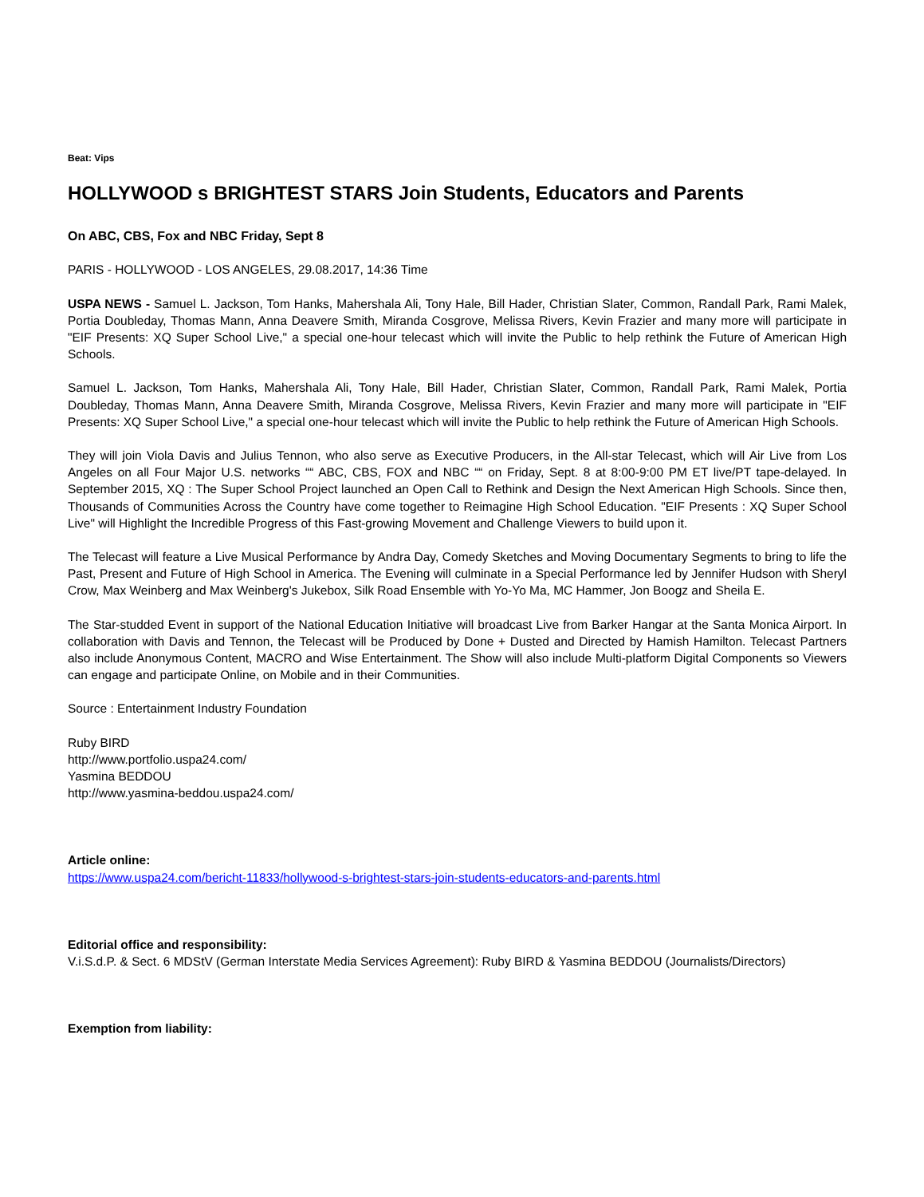Beat: Vips
HOLLYWOOD s BRIGHTEST STARS Join Students, Educators and Parents
On ABC, CBS, Fox and NBC Friday, Sept 8
PARIS - HOLLYWOOD - LOS ANGELES, 29.08.2017, 14:36 Time
USPA NEWS - Samuel L. Jackson, Tom Hanks, Mahershala Ali, Tony Hale, Bill Hader, Christian Slater, Common, Randall Park, Rami Malek, Portia Doubleday, Thomas Mann, Anna Deavere Smith, Miranda Cosgrove, Melissa Rivers, Kevin Frazier and many more will participate in "EIF Presents: XQ Super School Live," a special one-hour telecast which will invite the Public to help rethink the Future of American High Schools.
Samuel L. Jackson, Tom Hanks, Mahershala Ali, Tony Hale, Bill Hader, Christian Slater, Common, Randall Park, Rami Malek, Portia Doubleday, Thomas Mann, Anna Deavere Smith, Miranda Cosgrove, Melissa Rivers, Kevin Frazier and many more will participate in "EIF Presents: XQ Super School Live," a special one-hour telecast which will invite the Public to help rethink the Future of American High Schools.
They will join Viola Davis and Julius Tennon, who also serve as Executive Producers, in the All-star Telecast, which will Air Live from Los Angeles on all Four Major U.S. networks ““ ABC, CBS, FOX and NBC ““ on Friday, Sept. 8 at 8:00-9:00 PM ET live/PT tape-delayed. In September 2015, XQ : The Super School Project launched an Open Call to Rethink and Design the Next American High Schools. Since then, Thousands of Communities Across the Country have come together to Reimagine High School Education. "EIF Presents : XQ Super School Live" will Highlight the Incredible Progress of this Fast-growing Movement and Challenge Viewers to build upon it.
The Telecast will feature a Live Musical Performance by Andra Day, Comedy Sketches and Moving Documentary Segments to bring to life the Past, Present and Future of High School in America. The Evening will culminate in a Special Performance led by Jennifer Hudson with Sheryl Crow, Max Weinberg and Max Weinberg's Jukebox, Silk Road Ensemble with Yo-Yo Ma, MC Hammer, Jon Boogz and Sheila E.
The Star-studded Event in support of the National Education Initiative will broadcast Live from Barker Hangar at the Santa Monica Airport. In collaboration with Davis and Tennon, the Telecast will be Produced by Done + Dusted and Directed by Hamish Hamilton. Telecast Partners also include Anonymous Content, MACRO and Wise Entertainment. The Show will also include Multi-platform Digital Components so Viewers can engage and participate Online, on Mobile and in their Communities.
Source : Entertainment Industry Foundation
Ruby BIRD
http://www.portfolio.uspa24.com/
Yasmina BEDDOU
http://www.yasmina-beddou.uspa24.com/
Article online:
https://www.uspa24.com/bericht-11833/hollywood-s-brightest-stars-join-students-educators-and-parents.html
Editorial office and responsibility:
V.i.S.d.P. & Sect. 6 MDStV (German Interstate Media Services Agreement): Ruby BIRD & Yasmina BEDDOU (Journalists/Directors)
Exemption from liability: